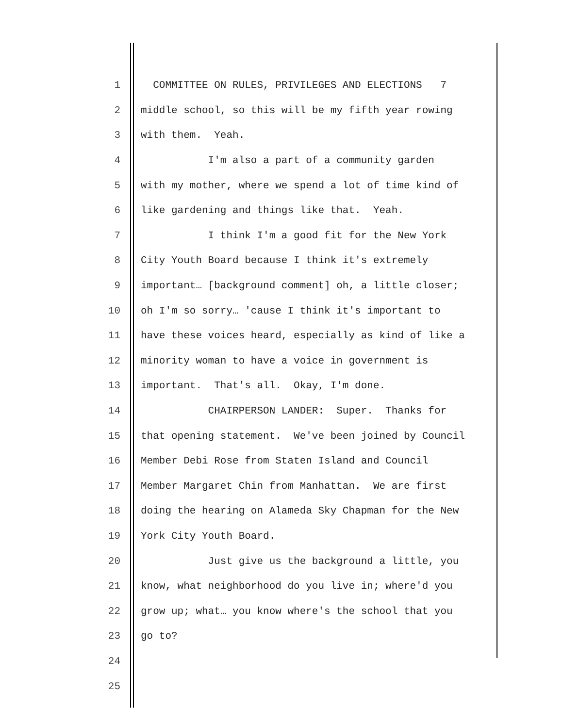1 COMMITTEE ON RULES, PRIVILEGES AND ELECTIONS 7
2 middle school, so this will be my fifth year rowing
3 with them. Yeah.
4 I'm also a part of a community garden
5 with my mother, where we spend a lot of time kind of
6 like gardening and things like that. Yeah.
7 I think I'm a good fit for the New York
8 City Youth Board because I think it's extremely
9 important… [background comment] oh, a little closer;
10 oh I'm so sorry… 'cause I think it's important to
11 have these voices heard, especially as kind of like a
12 minority woman to have a voice in government is
13 important. That's all. Okay, I'm done.
14 CHAIRPERSON LANDER: Super. Thanks for
15 that opening statement. We've been joined by Council
16 Member Debi Rose from Staten Island and Council
17 Member Margaret Chin from Manhattan. We are first
18 doing the hearing on Alameda Sky Chapman for the New
19 York City Youth Board.
20 Just give us the background a little, you
21 know, what neighborhood do you live in; where'd you
22 grow up; what… you know where's the school that you
23 go to?
24
25